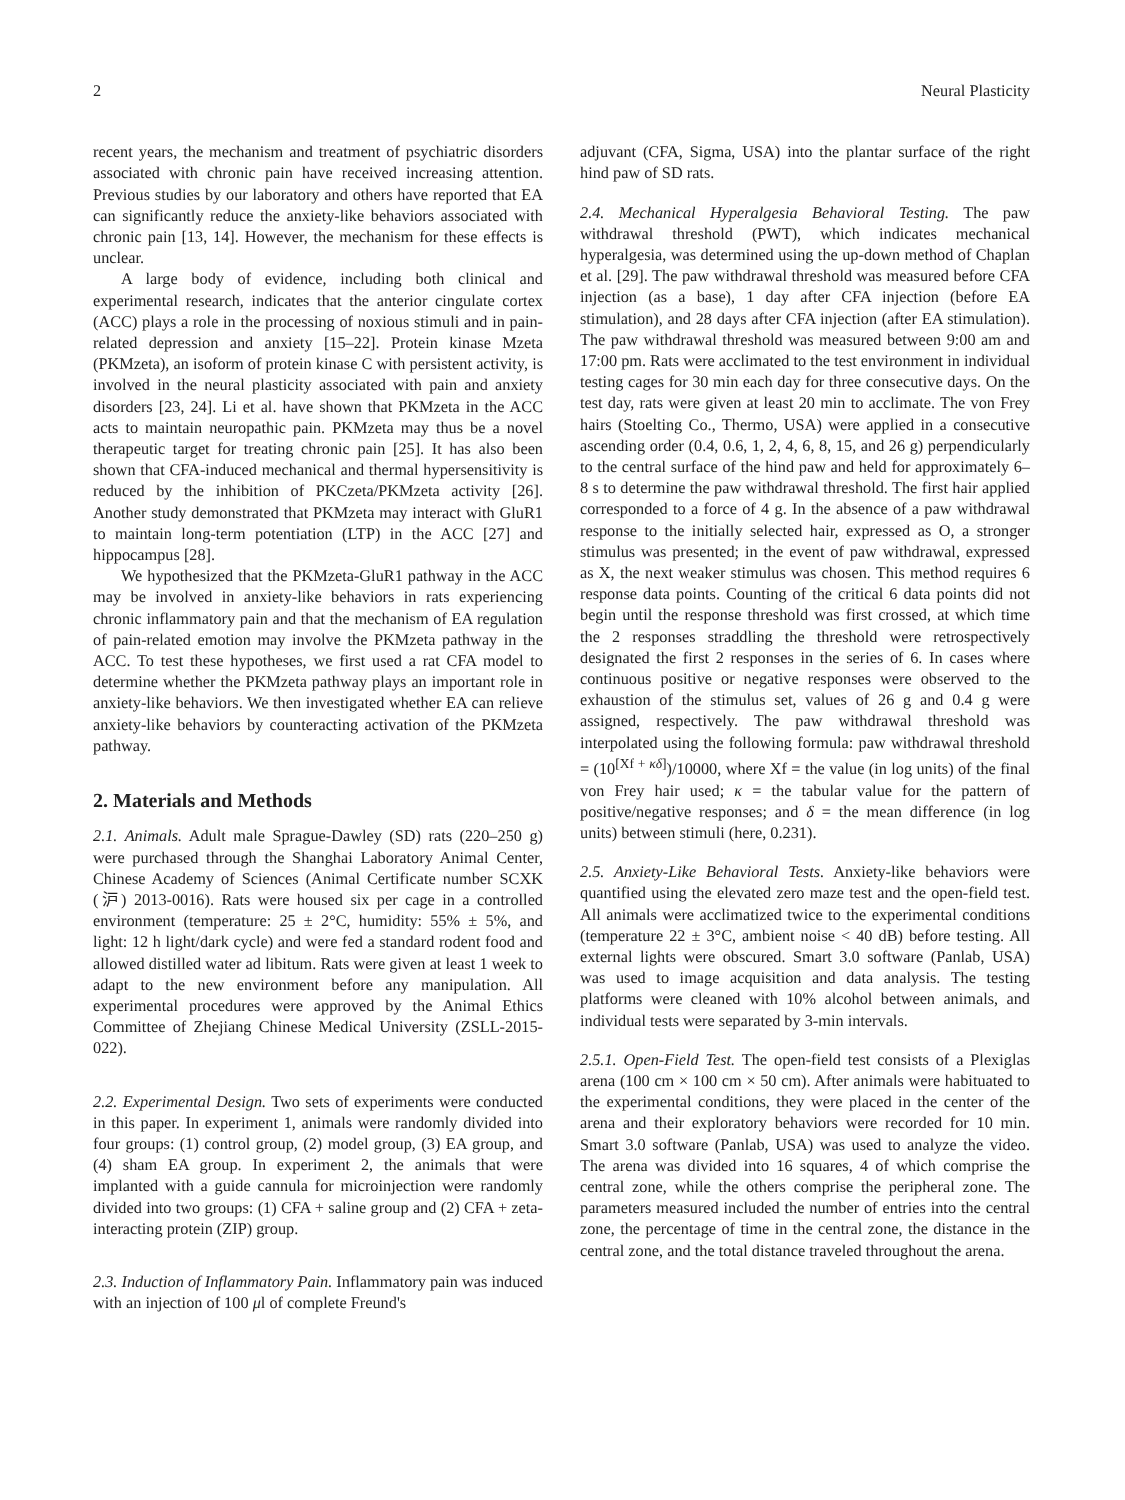2 Neural Plasticity
recent years, the mechanism and treatment of psychiatric disorders associated with chronic pain have received increasing attention. Previous studies by our laboratory and others have reported that EA can significantly reduce the anxiety-like behaviors associated with chronic pain [13, 14]. However, the mechanism for these effects is unclear.
A large body of evidence, including both clinical and experimental research, indicates that the anterior cingulate cortex (ACC) plays a role in the processing of noxious stimuli and in pain-related depression and anxiety [15–22]. Protein kinase Mzeta (PKMzeta), an isoform of protein kinase C with persistent activity, is involved in the neural plasticity associated with pain and anxiety disorders [23, 24]. Li et al. have shown that PKMzeta in the ACC acts to maintain neuropathic pain. PKMzeta may thus be a novel therapeutic target for treating chronic pain [25]. It has also been shown that CFA-induced mechanical and thermal hypersensitivity is reduced by the inhibition of PKCzeta/PKMzeta activity [26]. Another study demonstrated that PKMzeta may interact with GluR1 to maintain long-term potentiation (LTP) in the ACC [27] and hippocampus [28].
We hypothesized that the PKMzeta-GluR1 pathway in the ACC may be involved in anxiety-like behaviors in rats experiencing chronic inflammatory pain and that the mechanism of EA regulation of pain-related emotion may involve the PKMzeta pathway in the ACC. To test these hypotheses, we first used a rat CFA model to determine whether the PKMzeta pathway plays an important role in anxiety-like behaviors. We then investigated whether EA can relieve anxiety-like behaviors by counteracting activation of the PKMzeta pathway.
2. Materials and Methods
2.1. Animals. Adult male Sprague-Dawley (SD) rats (220–250 g) were purchased through the Shanghai Laboratory Animal Center, Chinese Academy of Sciences (Animal Certificate number SCXK (沪) 2013-0016). Rats were housed six per cage in a controlled environment (temperature: 25 ± 2°C, humidity: 55% ± 5%, and light: 12 h light/dark cycle) and were fed a standard rodent food and allowed distilled water ad libitum. Rats were given at least 1 week to adapt to the new environment before any manipulation. All experimental procedures were approved by the Animal Ethics Committee of Zhejiang Chinese Medical University (ZSLL-2015-022).
2.2. Experimental Design. Two sets of experiments were conducted in this paper. In experiment 1, animals were randomly divided into four groups: (1) control group, (2) model group, (3) EA group, and (4) sham EA group. In experiment 2, the animals that were implanted with a guide cannula for microinjection were randomly divided into two groups: (1) CFA + saline group and (2) CFA + zeta-interacting protein (ZIP) group.
2.3. Induction of Inflammatory Pain. Inflammatory pain was induced with an injection of 100 μl of complete Freund's
adjuvant (CFA, Sigma, USA) into the plantar surface of the right hind paw of SD rats.
2.4. Mechanical Hyperalgesia Behavioral Testing. The paw withdrawal threshold (PWT), which indicates mechanical hyperalgesia, was determined using the up-down method of Chaplan et al. [29]. The paw withdrawal threshold was measured before CFA injection (as a base), 1 day after CFA injection (before EA stimulation), and 28 days after CFA injection (after EA stimulation). The paw withdrawal threshold was measured between 9:00 am and 17:00 pm. Rats were acclimated to the test environment in individual testing cages for 30 min each day for three consecutive days. On the test day, rats were given at least 20 min to acclimate. The von Frey hairs (Stoelting Co., Thermo, USA) were applied in a consecutive ascending order (0.4, 0.6, 1, 2, 4, 6, 8, 15, and 26 g) perpendicularly to the central surface of the hind paw and held for approximately 6–8 s to determine the paw withdrawal threshold. The first hair applied corresponded to a force of 4 g. In the absence of a paw withdrawal response to the initially selected hair, expressed as O, a stronger stimulus was presented; in the event of paw withdrawal, expressed as X, the next weaker stimulus was chosen. This method requires 6 response data points. Counting of the critical 6 data points did not begin until the response threshold was first crossed, at which time the 2 responses straddling the threshold were retrospectively designated the first 2 responses in the series of 6. In cases where continuous positive or negative responses were observed to the exhaustion of the stimulus set, values of 26 g and 0.4 g were assigned, respectively. The paw withdrawal threshold was interpolated using the following formula: paw withdrawal threshold = (10<sup>[Xf + κδ]</sup>)/10000, where Xf = the value (in log units) of the final von Frey hair used; κ = the tabular value for the pattern of positive/negative responses; and δ = the mean difference (in log units) between stimuli (here, 0.231).
2.5. Anxiety-Like Behavioral Tests. Anxiety-like behaviors were quantified using the elevated zero maze test and the open-field test. All animals were acclimatized twice to the experimental conditions (temperature 22 ± 3°C, ambient noise < 40 dB) before testing. All external lights were obscured. Smart 3.0 software (Panlab, USA) was used to image acquisition and data analysis. The testing platforms were cleaned with 10% alcohol between animals, and individual tests were separated by 3-min intervals.
2.5.1. Open-Field Test. The open-field test consists of a Plexiglas arena (100 cm × 100 cm × 50 cm). After animals were habituated to the experimental conditions, they were placed in the center of the arena and their exploratory behaviors were recorded for 10 min. Smart 3.0 software (Panlab, USA) was used to analyze the video. The arena was divided into 16 squares, 4 of which comprise the central zone, while the others comprise the peripheral zone. The parameters measured included the number of entries into the central zone, the percentage of time in the central zone, the distance in the central zone, and the total distance traveled throughout the arena.